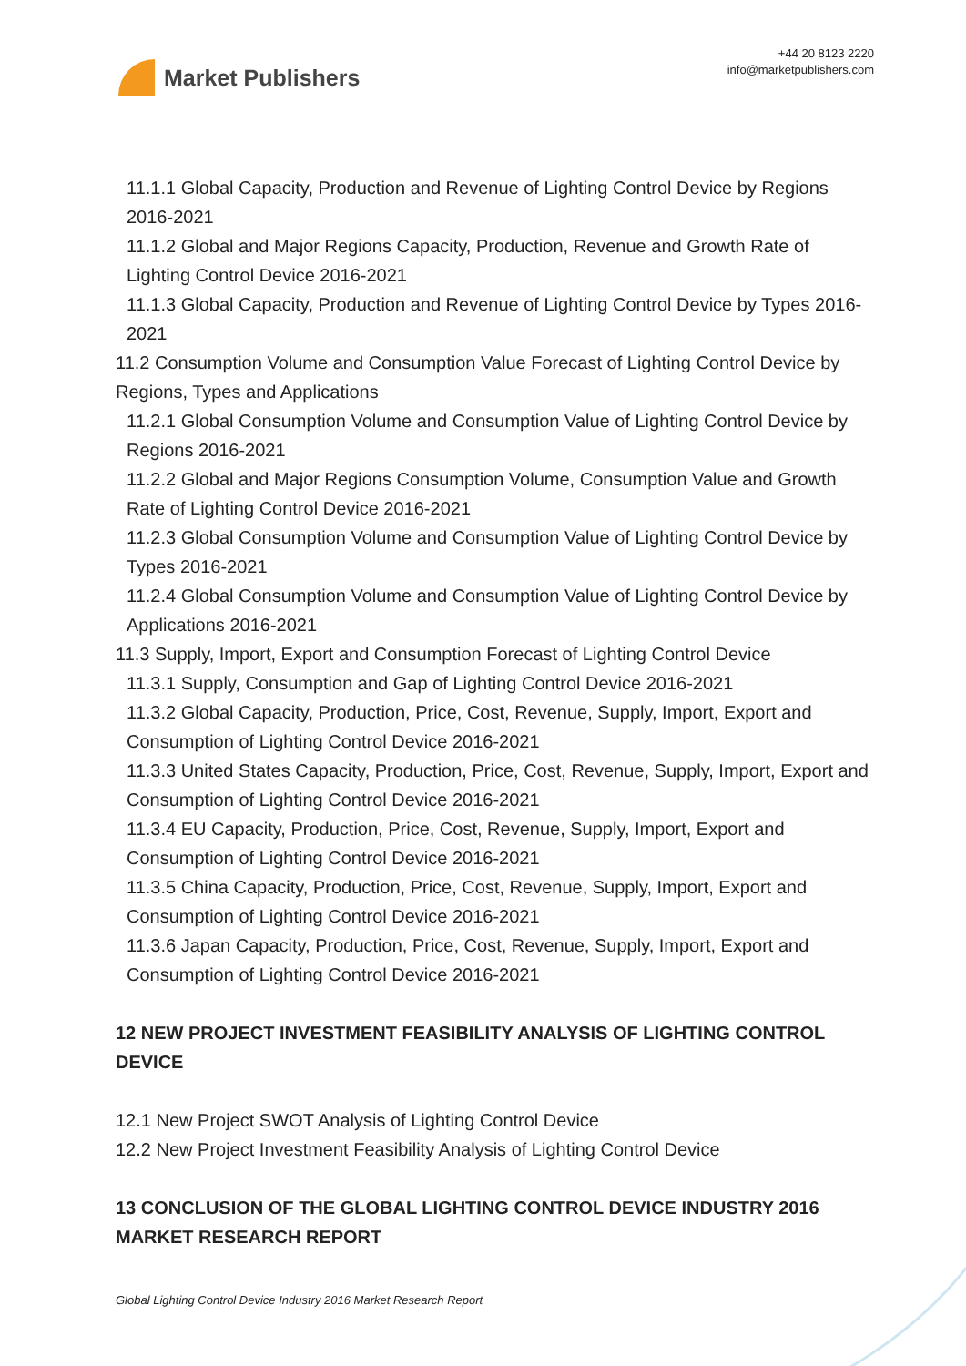Market Publishers
+44 20 8123 2220
info@marketpublishers.com
11.1.1 Global Capacity, Production and Revenue of Lighting Control Device by Regions 2016-2021
11.1.2 Global and Major Regions Capacity, Production, Revenue and Growth Rate of Lighting Control Device 2016-2021
11.1.3 Global Capacity, Production and Revenue of Lighting Control Device by Types 2016-2021
11.2 Consumption Volume and Consumption Value Forecast of Lighting Control Device by Regions, Types and Applications
11.2.1 Global Consumption Volume and Consumption Value of Lighting Control Device by Regions 2016-2021
11.2.2 Global and Major Regions Consumption Volume, Consumption Value and Growth Rate of Lighting Control Device 2016-2021
11.2.3 Global Consumption Volume and Consumption Value of Lighting Control Device by Types 2016-2021
11.2.4 Global Consumption Volume and Consumption Value of Lighting Control Device by Applications 2016-2021
11.3 Supply, Import, Export and Consumption Forecast of Lighting Control Device
11.3.1 Supply, Consumption and Gap of Lighting Control Device 2016-2021
11.3.2 Global Capacity, Production, Price, Cost, Revenue, Supply, Import, Export and Consumption of Lighting Control Device 2016-2021
11.3.3 United States Capacity, Production, Price, Cost, Revenue, Supply, Import, Export and Consumption of Lighting Control Device 2016-2021
11.3.4 EU Capacity, Production, Price, Cost, Revenue, Supply, Import, Export and Consumption of Lighting Control Device 2016-2021
11.3.5 China Capacity, Production, Price, Cost, Revenue, Supply, Import, Export and Consumption of Lighting Control Device 2016-2021
11.3.6 Japan Capacity, Production, Price, Cost, Revenue, Supply, Import, Export and Consumption of Lighting Control Device 2016-2021
12 NEW PROJECT INVESTMENT FEASIBILITY ANALYSIS OF LIGHTING CONTROL DEVICE
12.1 New Project SWOT Analysis of Lighting Control Device
12.2 New Project Investment Feasibility Analysis of Lighting Control Device
13 CONCLUSION OF THE GLOBAL LIGHTING CONTROL DEVICE INDUSTRY 2016 MARKET RESEARCH REPORT
Global Lighting Control Device Industry 2016 Market Research Report